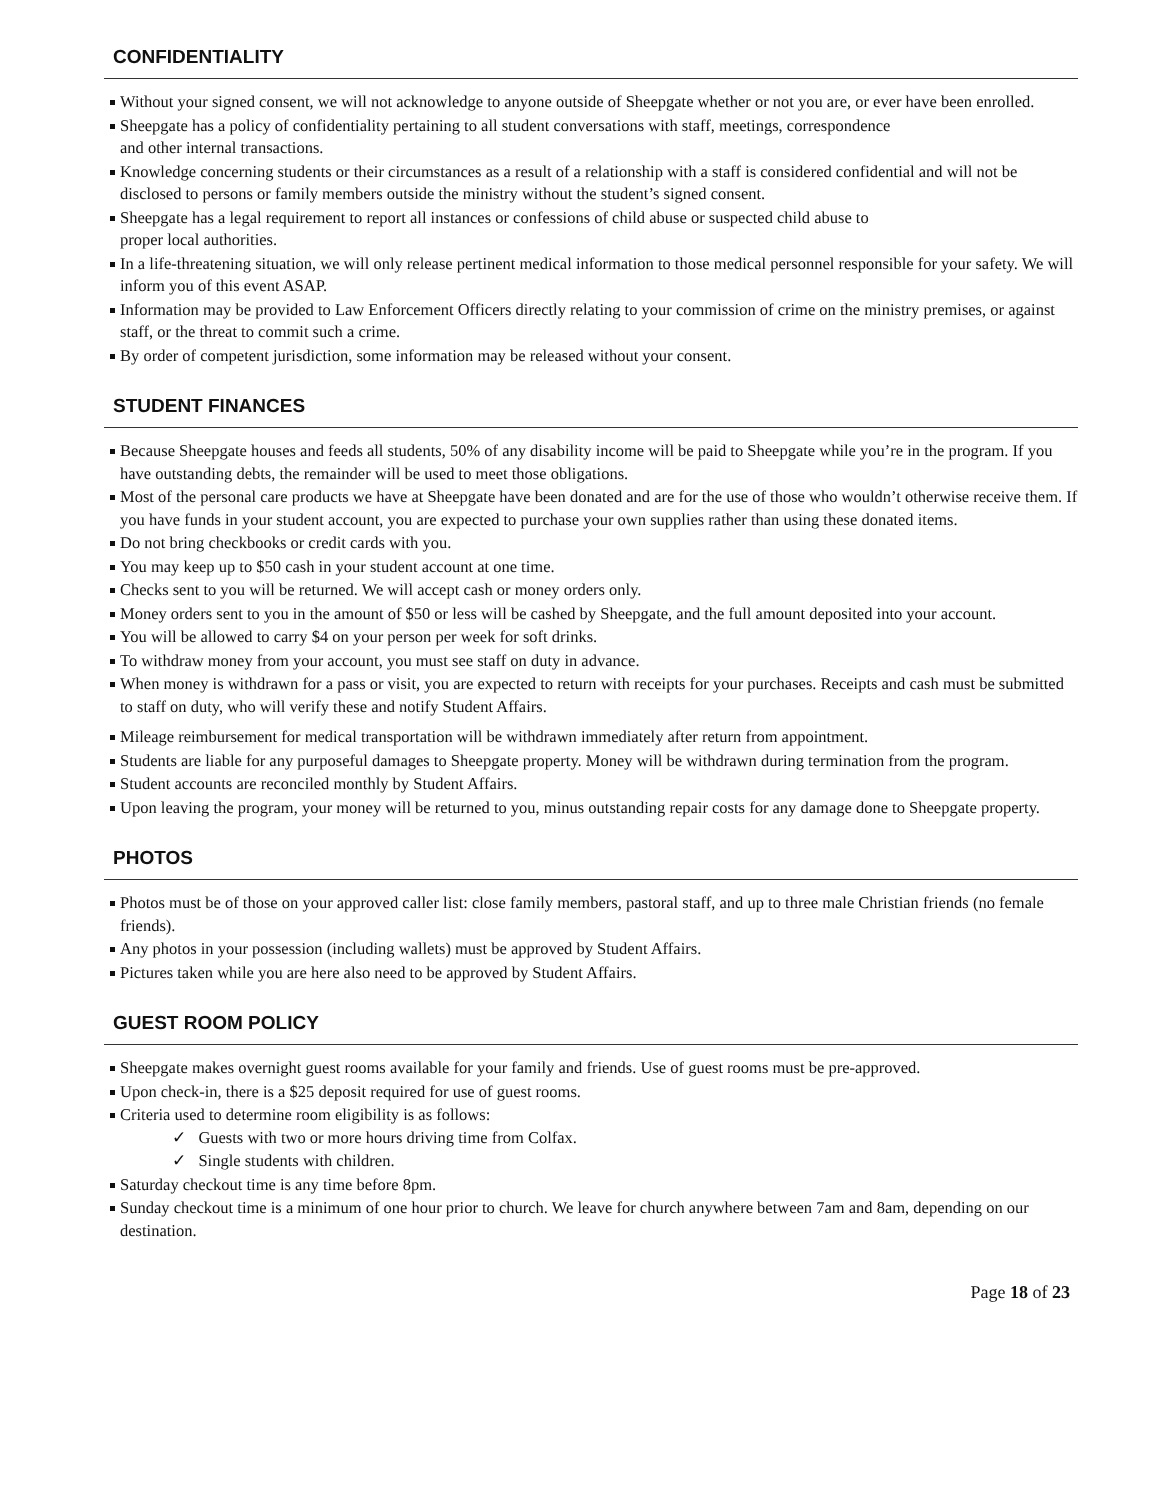CONFIDENTIALITY
Without your signed consent, we will not acknowledge to anyone outside of Sheepgate whether or not you are, or ever have been enrolled.
Sheepgate has a policy of confidentiality pertaining to all student conversations with staff, meetings, correspondence
and other internal transactions.
Knowledge concerning students or their circumstances as a result of a relationship with a staff is considered confidential and will not be disclosed to persons or family members outside the ministry without the student’s signed consent.
Sheepgate has a legal requirement to report all instances or confessions of child abuse or suspected child abuse to
proper local authorities.
In a life-threatening situation, we will only release pertinent medical information to those medical personnel responsible for your safety. We will inform you of this event ASAP.
Information may be provided to Law Enforcement Officers directly relating to your commission of crime on the ministry premises, or against staff, or the threat to commit such a crime.
By order of competent jurisdiction, some information may be released without your consent.
STUDENT FINANCES
Because Sheepgate houses and feeds all students, 50% of any disability income will be paid to Sheepgate while you’re in the program. If you have outstanding debts, the remainder will be used to meet those obligations.
Most of the personal care products we have at Sheepgate have been donated and are for the use of those who wouldn’t otherwise receive them. If you have funds in your student account, you are expected to purchase your own supplies rather than using these donated items.
Do not bring checkbooks or credit cards with you.
You may keep up to $50 cash in your student account at one time.
Checks sent to you will be returned. We will accept cash or money orders only.
Money orders sent to you in the amount of $50 or less will be cashed by Sheepgate, and the full amount deposited into your account.
You will be allowed to carry $4 on your person per week for soft drinks.
To withdraw money from your account, you must see staff on duty in advance.
When money is withdrawn for a pass or visit, you are expected to return with receipts for your purchases. Receipts and cash must be submitted to staff on duty, who will verify these and notify Student Affairs.
Mileage reimbursement for medical transportation will be withdrawn immediately after return from appointment.
Students are liable for any purposeful damages to Sheepgate property. Money will be withdrawn during termination from the program.
Student accounts are reconciled monthly by Student Affairs.
Upon leaving the program, your money will be returned to you, minus outstanding repair costs for any damage done to Sheepgate property.
PHOTOS
Photos must be of those on your approved caller list: close family members, pastoral staff, and up to three male Christian friends (no female friends).
Any photos in your possession (including wallets) must be approved by Student Affairs.
Pictures taken while you are here also need to be approved by Student Affairs.
GUEST ROOM POLICY
Sheepgate makes overnight guest rooms available for your family and friends. Use of guest rooms must be pre-approved.
Upon check-in, there is a $25 deposit required for use of guest rooms.
Criteria used to determine room eligibility is as follows:
✓ Guests with two or more hours driving time from Colfax.
✓ Single students with children.
Saturday checkout time is any time before 8pm.
Sunday checkout time is a minimum of one hour prior to church. We leave for church anywhere between 7am and 8am, depending on our destination.
Page 18 of 23